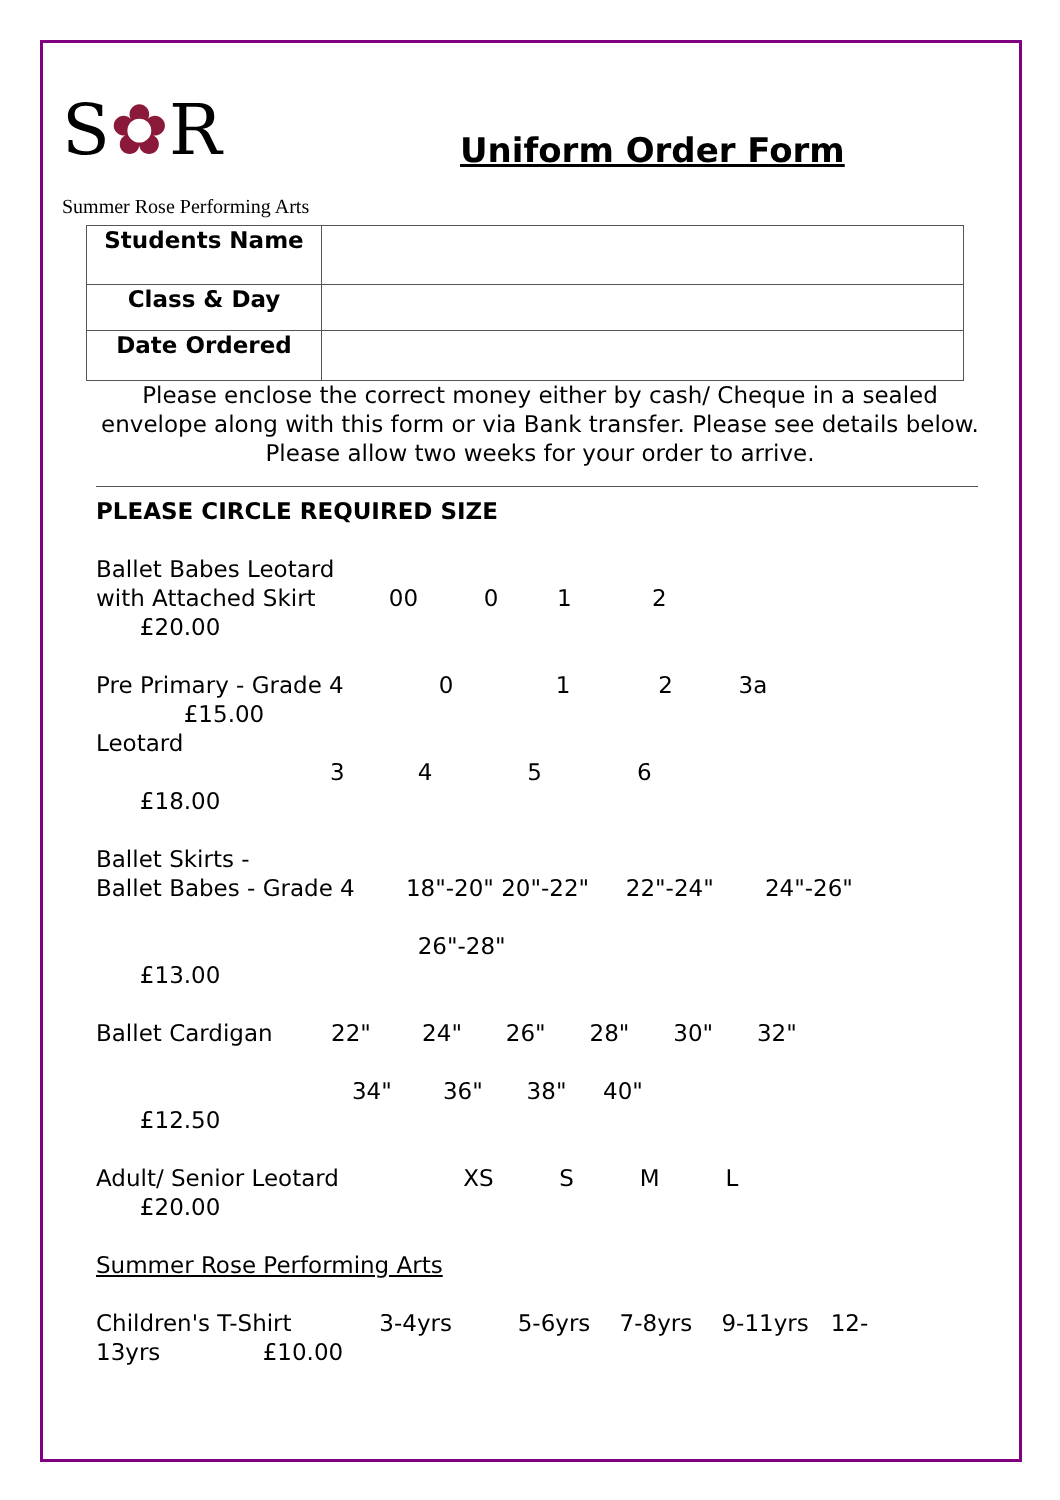S✿R
Summer Rose Performing Arts
Uniform Order Form
| Students Name | |
| Class & Day | |
| Date Ordered | |
Please enclose the correct money either by cash/ Cheque in a sealed envelope along with this form or via Bank transfer. Please see details below. Please allow two weeks for your order to arrive.
PLEASE CIRCLE REQUIRED SIZE Ballet Babes Leotard with Attached Skirt 00 0 1 2 £20.00 Pre Primary - Grade 4 0 1 2 3a £15.00 Leotard 3 4 5 6 £18.00 Ballet Skirts - Ballet Babes - Grade 4 18"-20" 20"-22" 22"-24" 24"-26" 26"-28" £13.00 Ballet Cardigan 22" 24" 26" 28" 30" 32" 34" 36" 38" 40" £12.50 Adult/ Senior Leotard XS S M L £20.00 Summer Rose Performing Arts Children's T-Shirt 3-4yrs 5-6yrs 7-8yrs 9-11yrs 12- 13yrs £10.00